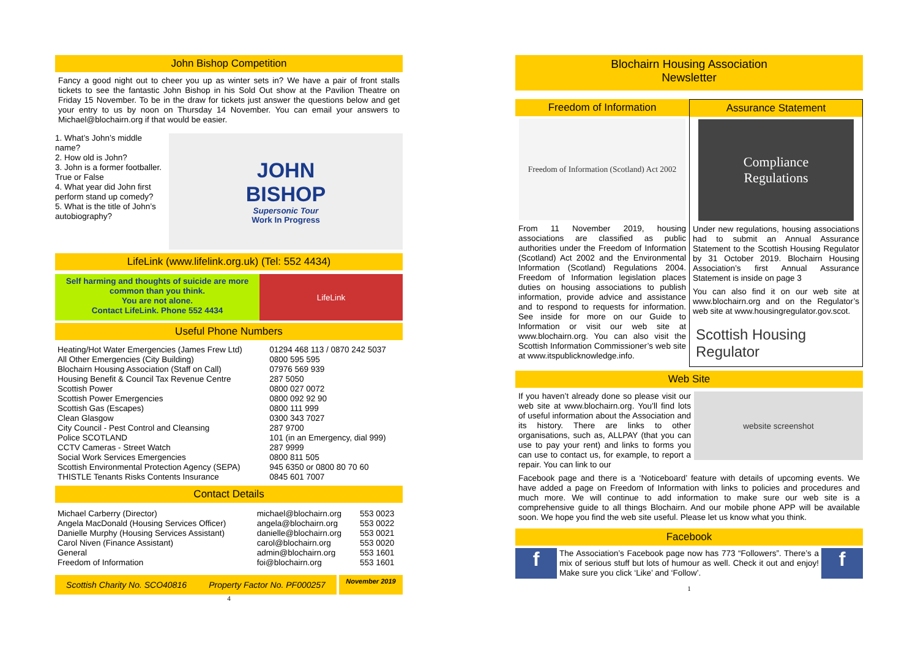John Bishop Competition
Fancy a good night out to cheer you up as winter sets in? We have a pair of front stalls tickets to see the fantastic John Bishop in his Sold Out show at the Pavilion Theatre on Friday 15 November. To be in the draw for tickets just answer the questions below and get your entry to us by noon on Thursday 14 November. You can email your answers to Michael@blochairn.org if that would be easier.
1. What’s John’s middle name?
2. How old is John?
3. John is a former footballer. True or False
4. What year did John first perform stand up comedy?
5. What is the title of John’s autobiography?
JOHN
BISHOP
Supersonic Tour
Work In Progress
LifeLink (www.lifelink.org.uk) (Tel: 552 4434)
Self harming and thoughts of suicide are more common than you think.
You are not alone.
Contact LifeLink. Phone 552 4434
LifeLink
Useful Phone Numbers
| Heating/Hot Water Emergencies (James Frew Ltd) | 01294 468 113 / 0870 242 5037 |
| All Other Emergencies (City Building) | 0800 595 595 |
| Blochairn Housing Association (Staff on Call) | 07976 569 939 |
| Housing Benefit & Council Tax Revenue Centre | 287 5050 |
| Scottish Power | 0800 027 0072 |
| Scottish Power Emergencies | 0800 092 92 90 |
| Scottish Gas (Escapes) | 0800 111 999 |
| Clean Glasgow | 0300 343 7027 |
| City Council - Pest Control and Cleansing | 287 9700 |
| Police SCOTLAND | 101 (in an Emergency, dial 999) |
| CCTV Cameras - Street Watch | 287 9999 |
| Social Work Services Emergencies | 0800 811 505 |
| Scottish Environmental Protection Agency (SEPA) | 945 6350 or 0800 80 70 60 |
| THISTLE Tenants Risks Contents Insurance | 0845 601 7007 |
Contact Details
| Michael Carberry (Director) | michael@blochairn.org | 553 0023 |
| Angela MacDonald (Housing Services Officer) | angela@blochairn.org | 553 0022 |
| Danielle Murphy (Housing Services Assistant) | danielle@blochairn.org | 553 0021 |
| Carol Niven (Finance Assistant) | carol@blochairn.org | 553 0020 |
| General | admin@blochairn.org | 553 1601 |
| Freedom of Information | foi@blochairn.org | 553 1601 |
Scottish Charity No. SCO40816 Property Factor No. PF000257
November 2019
4
Blochairn Housing Association
Newsletter
Freedom of Information
Freedom of Information (Scotland) Act 2002
From 11 November 2019, housing associations are classified as public authorities under the Freedom of Information (Scotland) Act 2002 and the Environmental Information (Scotland) Regulations 2004. Freedom of Information legislation places duties on housing associations to publish information, provide advice and assistance and to respond to requests for information. See inside for more on our Guide to Information or visit our web site at www.blochairn.org. You can also visit the Scottish Information Commissioner’s web site at www.itspublicknowledge.info.
Assurance Statement
Compliance
Regulations
Under new regulations, housing associations had to submit an Annual Assurance Statement to the Scottish Housing Regulator by 31 October 2019. Blochairn Housing Association’s first Annual Assurance Statement is inside on page 3
You can also find it on our web site at www.blochairn.org and on the Regulator’s web site at www.housingregulator.gov.scot.
Scottish Housing
Regulator
Web Site
If you haven’t already done so please visit our web site at www.blochairn.org. You’ll find lots of useful information about the Association and its history. There are links to other organisations, such as, ALLPAY (that you can use to pay your rent) and links to forms you can use to contact us, for example, to report a repair. You can link to our
website screenshot
Facebook page and there is a ‘Noticeboard’ feature with details of upcoming events. We have added a page on Freedom of Information with links to policies and procedures and much more. We will continue to add information to make sure our web site is a comprehensive guide to all things Blochairn. And our mobile phone APP will be available soon. We hope you find the web site useful. Please let us know what you think.
Facebook
f
The Association’s Facebook page now has 773 “Followers”. There’s a mix of serious stuff but lots of humour as well. Check it out and enjoy! Make sure you click ‘Like’ and ‘Follow’.
f
1